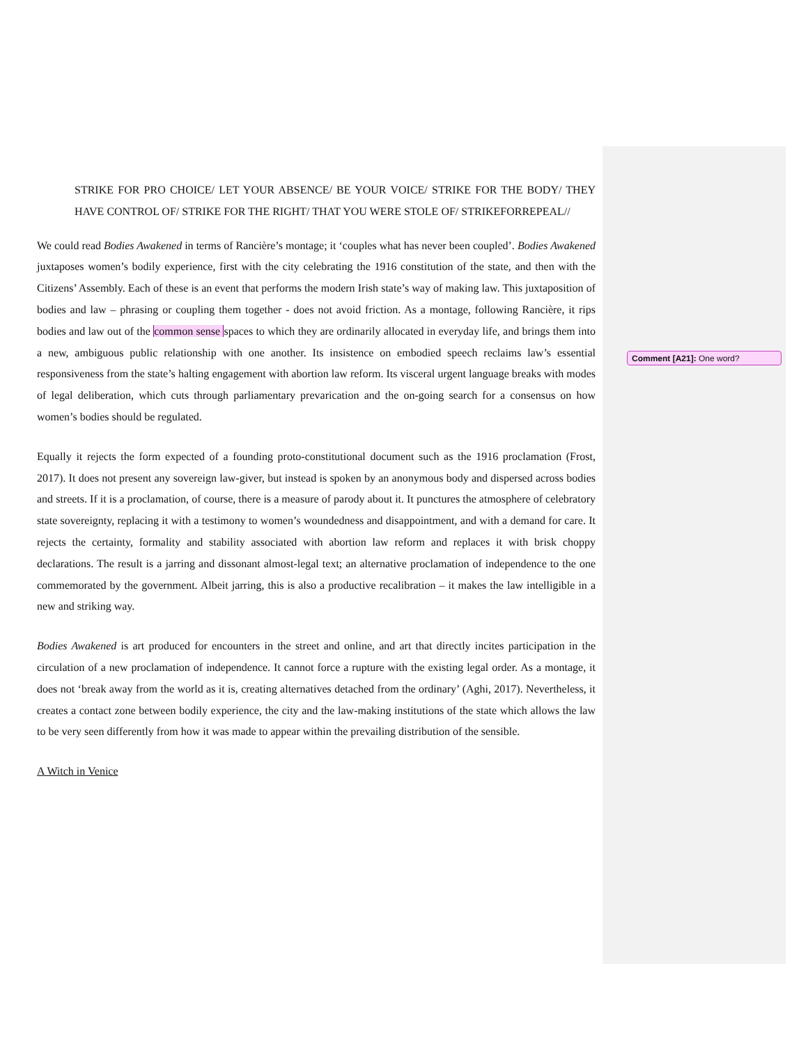STRIKE FOR PRO CHOICE/ LET YOUR ABSENCE/ BE YOUR VOICE/ STRIKE FOR THE BODY/ THEY HAVE CONTROL OF/ STRIKE FOR THE RIGHT/ THAT YOU WERE STOLE OF/ STRIKEFORREPEAL//
We could read Bodies Awakened in terms of Rancière’s montage; it ‘couples what has never been coupled’. Bodies Awakened juxtaposes women’s bodily experience, first with the city celebrating the 1916 constitution of the state, and then with the Citizens’ Assembly. Each of these is an event that performs the modern Irish state’s way of making law. This juxtaposition of bodies and law – phrasing or coupling them together - does not avoid friction. As a montage, following Rancière, it rips bodies and law out of the common sense spaces to which they are ordinarily allocated in everyday life, and brings them into a new, ambiguous public relationship with one another. Its insistence on embodied speech reclaims law’s essential responsiveness from the state’s halting engagement with abortion law reform. Its visceral urgent language breaks with modes of legal deliberation, which cuts through parliamentary prevarication and the on-going search for a consensus on how women’s bodies should be regulated.
Equally it rejects the form expected of a founding proto-constitutional document such as the 1916 proclamation (Frost, 2017). It does not present any sovereign law-giver, but instead is spoken by an anonymous body and dispersed across bodies and streets. If it is a proclamation, of course, there is a measure of parody about it. It punctures the atmosphere of celebratory state sovereignty, replacing it with a testimony to women’s woundedness and disappointment, and with a demand for care. It rejects the certainty, formality and stability associated with abortion law reform and replaces it with brisk choppy declarations. The result is a jarring and dissonant almost-legal text; an alternative proclamation of independence to the one commemorated by the government. Albeit jarring, this is also a productive recalibration – it makes the law intelligible in a new and striking way.
Bodies Awakened is art produced for encounters in the street and online, and art that directly incites participation in the circulation of a new proclamation of independence. It cannot force a rupture with the existing legal order. As a montage, it does not ‘break away from the world as it is, creating alternatives detached from the ordinary’ (Aghi, 2017). Nevertheless, it creates a contact zone between bodily experience, the city and the law-making institutions of the state which allows the law to be very seen differently from how it was made to appear within the prevailing distribution of the sensible.
A Witch in Venice
Comment [A21]: One word?